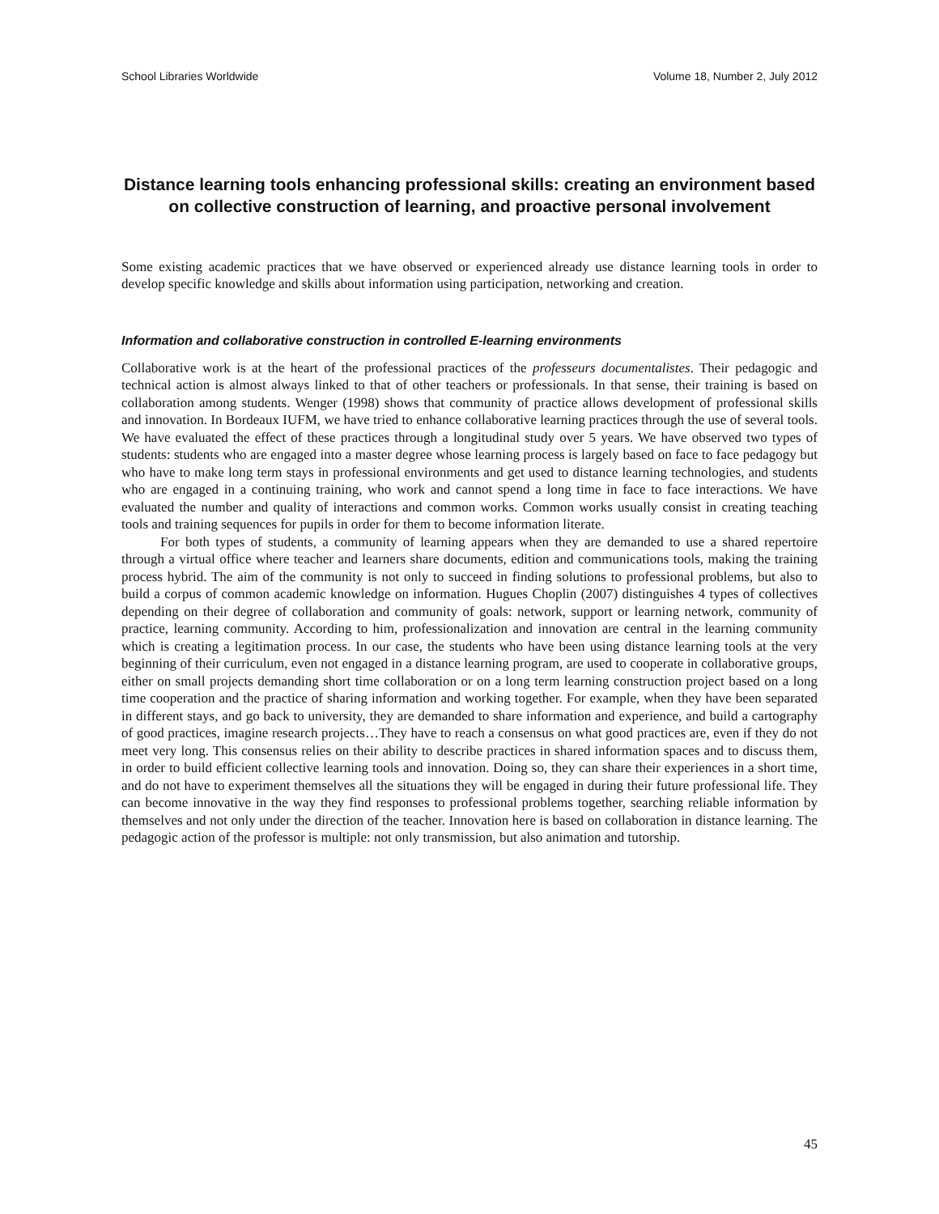School Libraries Worldwide Volume 18, Number 2, July 2012
Distance learning tools enhancing professional skills: creating an environment based on collective construction of learning, and proactive personal involvement
Some existing academic practices that we have observed or experienced already use distance learning tools in order to develop specific knowledge and skills about information using participation, networking and creation.
Information and collaborative construction in controlled E-learning environments
Collaborative work is at the heart of the professional practices of the professeurs documentalistes. Their pedagogic and technical action is almost always linked to that of other teachers or professionals. In that sense, their training is based on collaboration among students. Wenger (1998) shows that community of practice allows development of professional skills and innovation. In Bordeaux IUFM, we have tried to enhance collaborative learning practices through the use of several tools. We have evaluated the effect of these practices through a longitudinal study over 5 years. We have observed two types of students: students who are engaged into a master degree whose learning process is largely based on face to face pedagogy but who have to make long term stays in professional environments and get used to distance learning technologies, and students who are engaged in a continuing training, who work and cannot spend a long time in face to face interactions. We have evaluated the number and quality of interactions and common works. Common works usually consist in creating teaching tools and training sequences for pupils in order for them to become information literate.
For both types of students, a community of learning appears when they are demanded to use a shared repertoire through a virtual office where teacher and learners share documents, edition and communications tools, making the training process hybrid. The aim of the community is not only to succeed in finding solutions to professional problems, but also to build a corpus of common academic knowledge on information. Hugues Choplin (2007) distinguishes 4 types of collectives depending on their degree of collaboration and community of goals: network, support or learning network, community of practice, learning community. According to him, professionalization and innovation are central in the learning community which is creating a legitimation process. In our case, the students who have been using distance learning tools at the very beginning of their curriculum, even not engaged in a distance learning program, are used to cooperate in collaborative groups, either on small projects demanding short time collaboration or on a long term learning construction project based on a long time cooperation and the practice of sharing information and working together. For example, when they have been separated in different stays, and go back to university, they are demanded to share information and experience, and build a cartography of good practices, imagine research projects…They have to reach a consensus on what good practices are, even if they do not meet very long. This consensus relies on their ability to describe practices in shared information spaces and to discuss them, in order to build efficient collective learning tools and innovation. Doing so, they can share their experiences in a short time, and do not have to experiment themselves all the situations they will be engaged in during their future professional life. They can become innovative in the way they find responses to professional problems together, searching reliable information by themselves and not only under the direction of the teacher. Innovation here is based on collaboration in distance learning. The pedagogic action of the professor is multiple: not only transmission, but also animation and tutorship.
45